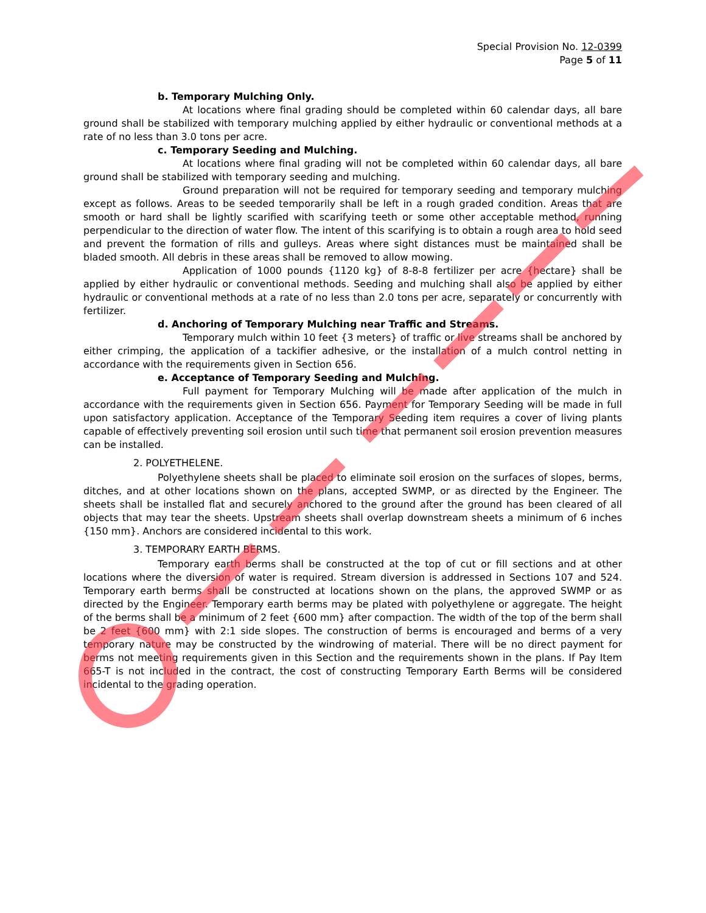Special Provision No. 12-0399
Page 5 of 11
b. Temporary Mulching Only.
At locations where final grading should be completed within 60 calendar days, all bare ground shall be stabilized with temporary mulching applied by either hydraulic or conventional methods at a rate of no less than 3.0 tons per acre.
c. Temporary Seeding and Mulching.
At locations where final grading will not be completed within 60 calendar days, all bare ground shall be stabilized with temporary seeding and mulching.
Ground preparation will not be required for temporary seeding and temporary mulching except as follows. Areas to be seeded temporarily shall be left in a rough graded condition. Areas that are smooth or hard shall be lightly scarified with scarifying teeth or some other acceptable method, running perpendicular to the direction of water flow. The intent of this scarifying is to obtain a rough area to hold seed and prevent the formation of rills and gulleys. Areas where sight distances must be maintained shall be bladed smooth. All debris in these areas shall be removed to allow mowing.
Application of 1000 pounds {1120 kg} of 8-8-8 fertilizer per acre {hectare} shall be applied by either hydraulic or conventional methods. Seeding and mulching shall also be applied by either hydraulic or conventional methods at a rate of no less than 2.0 tons per acre, separately or concurrently with fertilizer.
d. Anchoring of Temporary Mulching near Traffic and Streams.
Temporary mulch within 10 feet {3 meters} of traffic or live streams shall be anchored by either crimping, the application of a tackifier adhesive, or the installation of a mulch control netting in accordance with the requirements given in Section 656.
e. Acceptance of Temporary Seeding and Mulching.
Full payment for Temporary Mulching will be made after application of the mulch in accordance with the requirements given in Section 656. Payment for Temporary Seeding will be made in full upon satisfactory application. Acceptance of the Temporary Seeding item requires a cover of living plants capable of effectively preventing soil erosion until such time that permanent soil erosion prevention measures can be installed.
2. POLYETHELENE.
Polyethylene sheets shall be placed to eliminate soil erosion on the surfaces of slopes, berms, ditches, and at other locations shown on the plans, accepted SWMP, or as directed by the Engineer. The sheets shall be installed flat and securely anchored to the ground after the ground has been cleared of all objects that may tear the sheets. Upstream sheets shall overlap downstream sheets a minimum of 6 inches {150 mm}. Anchors are considered incidental to this work.
3. TEMPORARY EARTH BERMS.
Temporary earth berms shall be constructed at the top of cut or fill sections and at other locations where the diversion of water is required. Stream diversion is addressed in Sections 107 and 524. Temporary earth berms shall be constructed at locations shown on the plans, the approved SWMP or as directed by the Engineer. Temporary earth berms may be plated with polyethylene or aggregate. The height of the berms shall be a minimum of 2 feet {600 mm} after compaction. The width of the top of the berm shall be 2 feet {600 mm} with 2:1 side slopes. The construction of berms is encouraged and berms of a very temporary nature may be constructed by the windrowing of material. There will be no direct payment for berms not meeting requirements given in this Section and the requirements shown in the plans. If Pay Item 665-T is not included in the contract, the cost of constructing Temporary Earth Berms will be considered incidental to the grading operation.